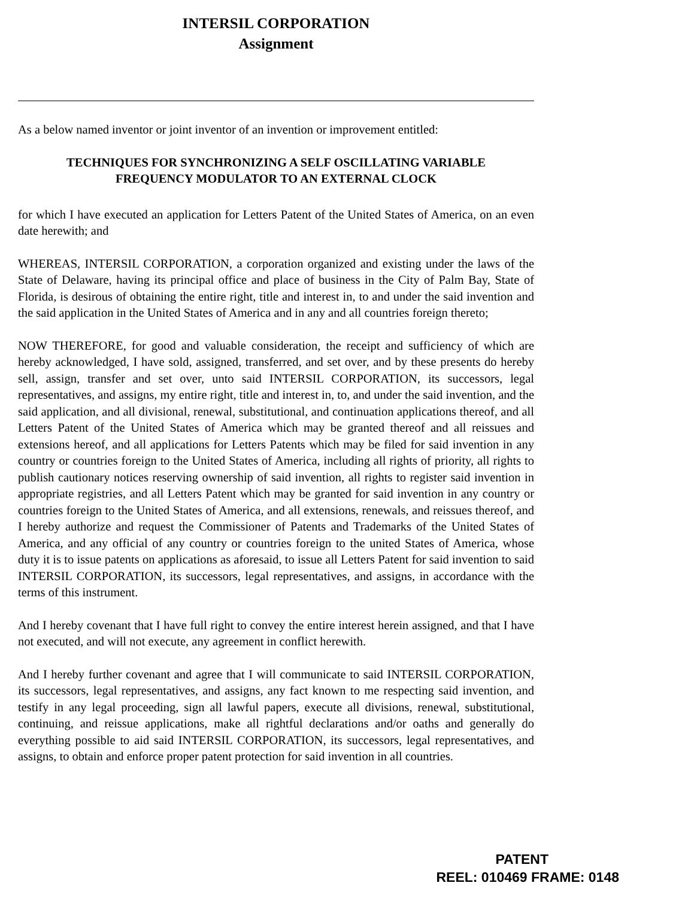INTERSIL CORPORATION
Assignment
As a below named inventor or joint inventor of an invention or improvement entitled:
TECHNIQUES FOR SYNCHRONIZING A SELF OSCILLATING VARIABLE
FREQUENCY MODULATOR TO AN EXTERNAL CLOCK
for which I have executed an application for Letters Patent of the United States of America, on an even date herewith; and
WHEREAS, INTERSIL CORPORATION, a corporation organized and existing under the laws of the State of Delaware, having its principal office and place of business in the City of Palm Bay, State of Florida, is desirous of obtaining the entire right, title and interest in, to and under the said invention and the said application in the United States of America and in any and all countries foreign thereto;
NOW THEREFORE, for good and valuable consideration, the receipt and sufficiency of which are hereby acknowledged, I have sold, assigned, transferred, and set over, and by these presents do hereby sell, assign, transfer and set over, unto said INTERSIL CORPORATION, its successors, legal representatives, and assigns, my entire right, title and interest in, to, and under the said invention, and the said application, and all divisional, renewal, substitutional, and continuation applications thereof, and all Letters Patent of the United States of America which may be granted thereof and all reissues and extensions hereof, and all applications for Letters Patents which may be filed for said invention in any country or countries foreign to the United States of America, including all rights of priority, all rights to publish cautionary notices reserving ownership of said invention, all rights to register said invention in appropriate registries, and all Letters Patent which may be granted for said invention in any country or countries foreign to the United States of America, and all extensions, renewals, and reissues thereof, and I hereby authorize and request the Commissioner of Patents and Trademarks of the United States of America, and any official of any country or countries foreign to the united States of America, whose duty it is to issue patents on applications as aforesaid, to issue all Letters Patent for said invention to said INTERSIL CORPORATION, its successors, legal representatives, and assigns, in accordance with the terms of this instrument.
And I hereby covenant that I have full right to convey the entire interest herein assigned, and that I have not executed, and will not execute, any agreement in conflict herewith.
And I hereby further covenant and agree that I will communicate to said INTERSIL CORPORATION, its successors, legal representatives, and assigns, any fact known to me respecting said invention, and testify in any legal proceeding, sign all lawful papers, execute all divisions, renewal, substitutional, continuing, and reissue applications, make all rightful declarations and/or oaths and generally do everything possible to aid said INTERSIL CORPORATION, its successors, legal representatives, and assigns, to obtain and enforce proper patent protection for said invention in all countries.
PATENT
REEL: 010469 FRAME: 0148